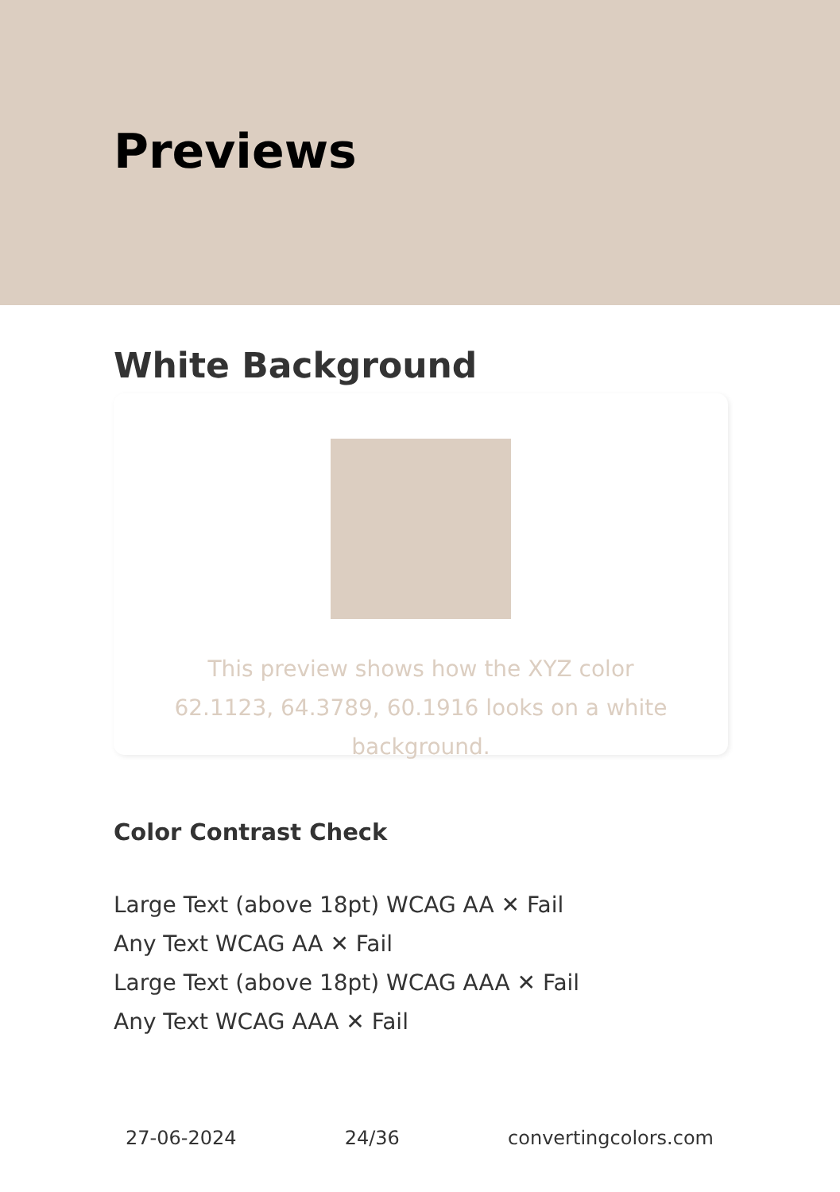Previews
White Background
This preview shows how the XYZ color 62.1123, 64.3789, 60.1916 looks on a white background.
Color Contrast Check
Large Text (above 18pt) WCAG AA ✕ Fail
Any Text WCAG AA ✕ Fail
Large Text (above 18pt) WCAG AAA ✕ Fail
Any Text WCAG AAA ✕ Fail
27-06-2024 24/36 convertingcolors.com